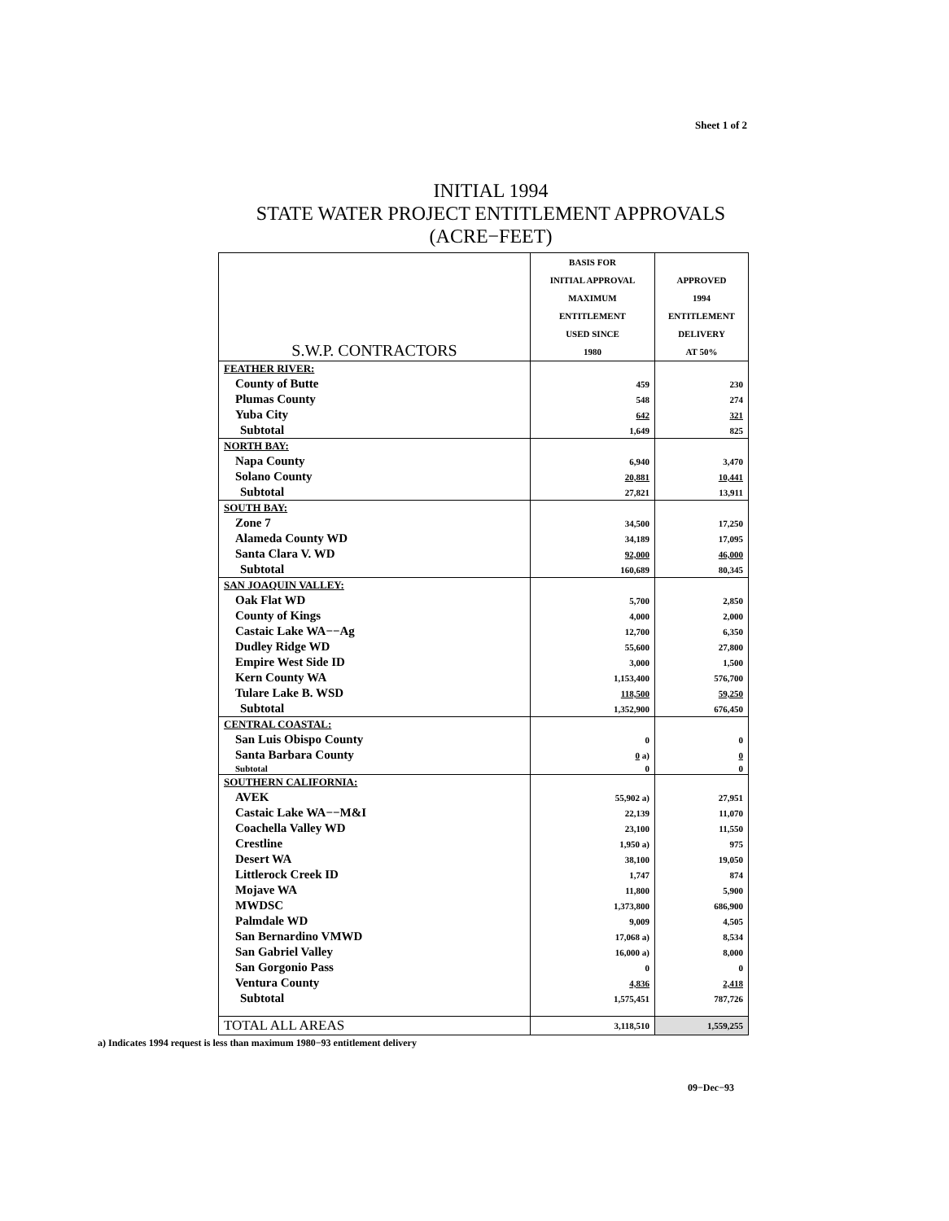Sheet 1 of 2
INITIAL 1994
STATE WATER PROJECT ENTITLEMENT APPROVALS
(ACRE−FEET)
| S.W.P. CONTRACTORS | BASIS FOR | |
| --- | --- | --- |
| | INITIAL APPROVAL | APPROVED |
| | MAXIMUM | 1994 |
| | ENTITLEMENT | ENTITLEMENT |
| | USED SINCE | DELIVERY |
| | 1980 | AT 50% |
| FEATHER RIVER: | | |
| County of Butte | 459 | 230 |
| Plumas County | 548 | 274 |
| Yuba City | 642 | 321 |
| Subtotal | 1,649 | 825 |
| NORTH BAY: | | |
| Napa County | 6,940 | 3,470 |
| Solano County | 20,881 | 10,441 |
| Subtotal | 27,821 | 13,911 |
| SOUTH BAY: | | |
| Zone 7 | 34,500 | 17,250 |
| Alameda County WD | 34,189 | 17,095 |
| Santa Clara V. WD | 92,000 | 46,000 |
| Subtotal | 160,689 | 80,345 |
| SAN JOAQUIN VALLEY: | | |
| Oak Flat WD | 5,700 | 2,850 |
| County of Kings | 4,000 | 2,000 |
| Castaic Lake WA−−Ag | 12,700 | 6,350 |
| Dudley Ridge WD | 55,600 | 27,800 |
| Empire West Side ID | 3,000 | 1,500 |
| Kern County WA | 1,153,400 | 576,700 |
| Tulare Lake B. WSD | 118,500 | 59,250 |
| Subtotal | 1,352,900 | 676,450 |
| CENTRAL COASTAL: | | |
| San Luis Obispo County | 0 | 0 |
| Santa Barbara County | 0 a) | 0 |
| Subtotal | 0 | 0 |
| SOUTHERN CALIFORNIA: | | |
| AVEK | 55,902 a) | 27,951 |
| Castaic Lake WA−−M&I | 22,139 | 11,070 |
| Coachella Valley WD | 23,100 | 11,550 |
| Crestline | 1,950 a) | 975 |
| Desert WA | 38,100 | 19,050 |
| Littlerock Creek ID | 1,747 | 874 |
| Mojave WA | 11,800 | 5,900 |
| MWDSC | 1,373,800 | 686,900 |
| Palmdale WD | 9,009 | 4,505 |
| San Bernardino VMWD | 17,068 a) | 8,534 |
| San Gabriel Valley | 16,000 a) | 8,000 |
| San Gorgonio Pass | 0 | 0 |
| Ventura County | 4,836 | 2,418 |
| Subtotal | 1,575,451 | 787,726 |
| TOTAL ALL AREAS | 3,118,510 | 1,559,255 |
a) Indicates 1994 request is less than maximum 1980−93 entitlement delivery
09−Dec−93